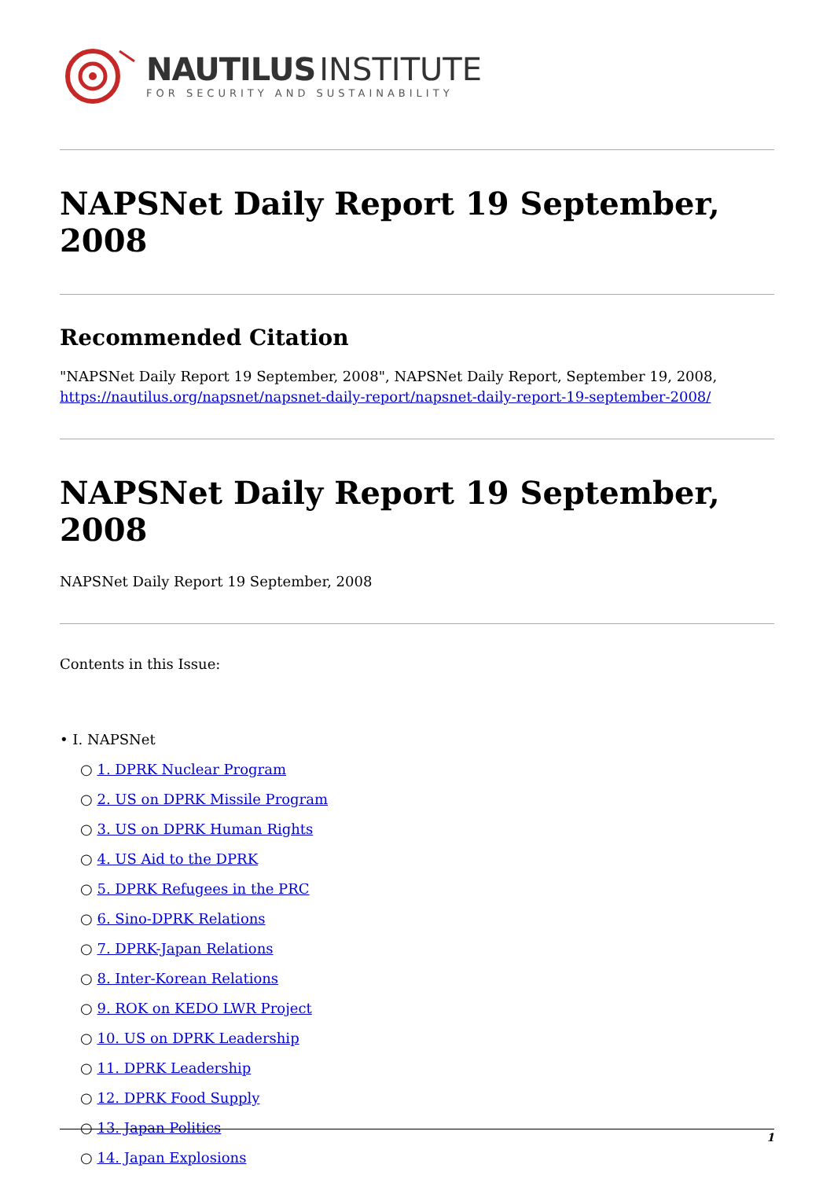NAUTILUS INSTITUTE
FOR SECURITY AND SUSTAINABILITY
NAPSNet Daily Report 19 September, 2008
Recommended Citation
"NAPSNet Daily Report 19 September, 2008", NAPSNet Daily Report, September 19, 2008, https://nautilus.org/napsnet/napsnet-daily-report/napsnet-daily-report-19-september-2008/
NAPSNet Daily Report 19 September, 2008
NAPSNet Daily Report 19 September, 2008
Contents in this Issue:
• I. NAPSNet
○ 1. DPRK Nuclear Program
○ 2. US on DPRK Missile Program
○ 3. US on DPRK Human Rights
○ 4. US Aid to the DPRK
○ 5. DPRK Refugees in the PRC
○ 6. Sino-DPRK Relations
○ 7. DPRK-Japan Relations
○ 8. Inter-Korean Relations
○ 9. ROK on KEDO LWR Project
○ 10. US on DPRK Leadership
○ 11. DPRK Leadership
○ 12. DPRK Food Supply
○ 13. Japan Politics
○ 14. Japan Explosions
1